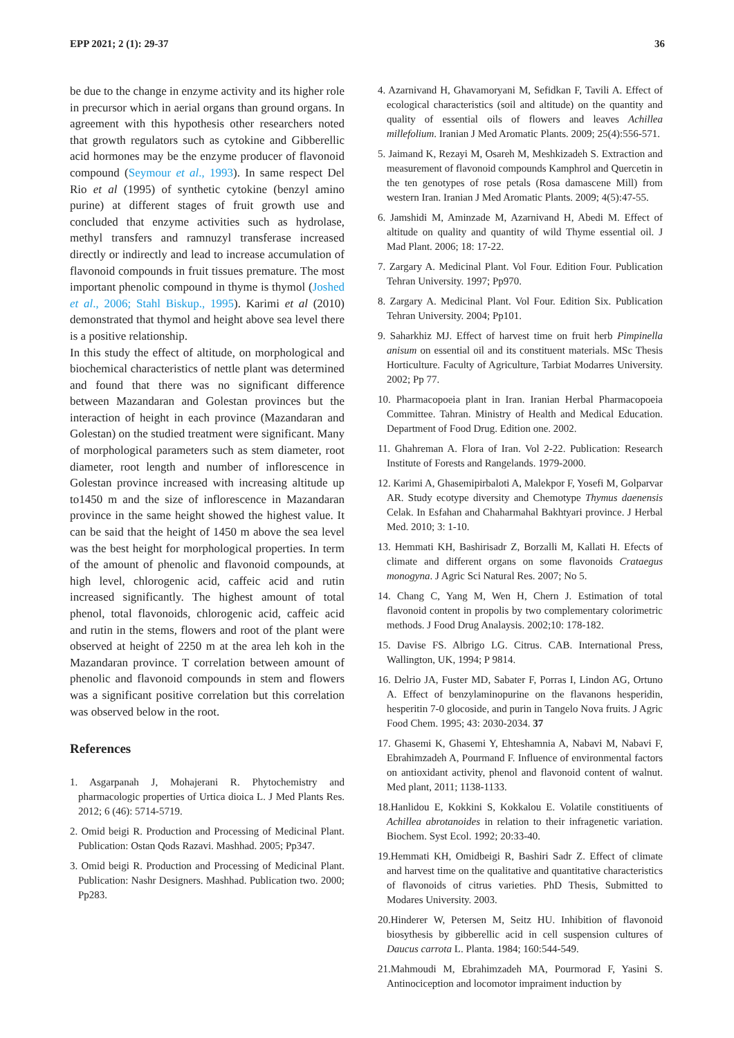EPP 2021; 2 (1): 29-37 36
be due to the change in enzyme activity and its higher role in precursor which in aerial organs than ground organs. In agreement with this hypothesis other researchers noted that growth regulators such as cytokine and Gibberellic acid hormones may be the enzyme producer of flavonoid compound (Seymour et al., 1993). In same respect Del Rio et al (1995) of synthetic cytokine (benzyl amino purine) at different stages of fruit growth use and concluded that enzyme activities such as hydrolase, methyl transfers and ramnuzyl transferase increased directly or indirectly and lead to increase accumulation of flavonoid compounds in fruit tissues premature. The most important phenolic compound in thyme is thymol (Joshed et al., 2006; Stahl Biskup., 1995). Karimi et al (2010) demonstrated that thymol and height above sea level there is a positive relationship.
In this study the effect of altitude, on morphological and biochemical characteristics of nettle plant was determined and found that there was no significant difference between Mazandaran and Golestan provinces but the interaction of height in each province (Mazandaran and Golestan) on the studied treatment were significant. Many of morphological parameters such as stem diameter, root diameter, root length and number of inflorescence in Golestan province increased with increasing altitude up to1450 m and the size of inflorescence in Mazandaran province in the same height showed the highest value. It can be said that the height of 1450 m above the sea level was the best height for morphological properties. In term of the amount of phenolic and flavonoid compounds, at high level, chlorogenic acid, caffeic acid and rutin increased significantly. The highest amount of total phenol, total flavonoids, chlorogenic acid, caffeic acid and rutin in the stems, flowers and root of the plant were observed at height of 2250 m at the area leh koh in the Mazandaran province. T correlation between amount of phenolic and flavonoid compounds in stem and flowers was a significant positive correlation but this correlation was observed below in the root.
References
1. Asgarpanah J, Mohajerani R. Phytochemistry and pharmacologic properties of Urtica dioica L. J Med Plants Res. 2012; 6 (46): 5714-5719.
2. Omid beigi R. Production and Processing of Medicinal Plant. Publication: Ostan Qods Razavi. Mashhad. 2005; Pp347.
3. Omid beigi R. Production and Processing of Medicinal Plant. Publication: Nashr Designers. Mashhad. Publication two. 2000; Pp283.
4. Azarnivand H, Ghavamoryani M, Sefidkan F, Tavili A. Effect of ecological characteristics (soil and altitude) on the quantity and quality of essential oils of flowers and leaves Achillea millefolium. Iranian J Med Aromatic Plants. 2009; 25(4):556-571.
5. Jaimand K, Rezayi M, Osareh M, Meshkizadeh S. Extraction and measurement of flavonoid compounds Kamphrol and Quercetin in the ten genotypes of rose petals (Rosa damascene Mill) from western Iran. Iranian J Med Aromatic Plants. 2009; 4(5):47-55.
6. Jamshidi M, Aminzade M, Azarnivand H, Abedi M. Effect of altitude on quality and quantity of wild Thyme essential oil. J Mad Plant. 2006; 18: 17-22.
7. Zargary A. Medicinal Plant. Vol Four. Edition Four. Publication Tehran University. 1997; Pp970.
8. Zargary A. Medicinal Plant. Vol Four. Edition Six. Publication Tehran University. 2004; Pp101.
9. Saharkhiz MJ. Effect of harvest time on fruit herb Pimpinella anisum on essential oil and its constituent materials. MSc Thesis Horticulture. Faculty of Agriculture, Tarbiat Modarres University. 2002; Pp 77.
10. Pharmacopoeia plant in Iran. Iranian Herbal Pharmacopoeia Committee. Tahran. Ministry of Health and Medical Education. Department of Food Drug. Edition one. 2002.
11. Ghahreman A. Flora of Iran. Vol 2-22. Publication: Research Institute of Forests and Rangelands. 1979-2000.
12. Karimi A, Ghasemipirbaloti A, Malekpor F, Yosefi M, Golparvar AR. Study ecotype diversity and Chemotype Thymus daenensis Celak. In Esfahan and Chaharmahal Bakhtyari province. J Herbal Med. 2010; 3: 1-10.
13. Hemmati KH, Bashirisadr Z, Borzalli M, Kallati H. Efects of climate and different organs on some flavonoids Crataegus monogyna. J Agric Sci Natural Res. 2007; No 5.
14. Chang C, Yang M, Wen H, Chern J. Estimation of total flavonoid content in propolis by two complementary colorimetric methods. J Food Drug Analaysis. 2002;10: 178-182.
15. Davise FS. Albrigo LG. Citrus. CAB. International Press, Wallington, UK, 1994; P 9814.
16. Delrio JA, Fuster MD, Sabater F, Porras I, Lindon AG, Ortuno A. Effect of benzylaminopurine on the flavanons hesperidin, hesperitin 7-0 glocoside, and purin in Tangelo Nova fruits. J Agric Food Chem. 1995; 43: 2030-2034. 37
17. Ghasemi K, Ghasemi Y, Ehteshamnia A, Nabavi M, Nabavi F, Ebrahimzadeh A, Pourmand F. Influence of environmental factors on antioxidant activity, phenol and flavonoid content of walnut. Med plant, 2011; 1138-1133.
18.Hanlidou E, Kokkini S, Kokkalou E. Volatile constitiuents of Achillea abrotanoides in relation to their infragenetic variation. Biochem. Syst Ecol. 1992; 20:33-40.
19.Hemmati KH, Omidbeigi R, Bashiri Sadr Z. Effect of climate and harvest time on the qualitative and quantitative characteristics of flavonoids of citrus varieties. PhD Thesis, Submitted to Modares University. 2003.
20.Hinderer W, Petersen M, Seitz HU. Inhibition of flavonoid biosythesis by gibberellic acid in cell suspension cultures of Daucus carrota L. Planta. 1984; 160:544-549.
21.Mahmoudi M, Ebrahimzadeh MA, Pourmorad F, Yasini S. Antinociception and locomotor impraiment induction by